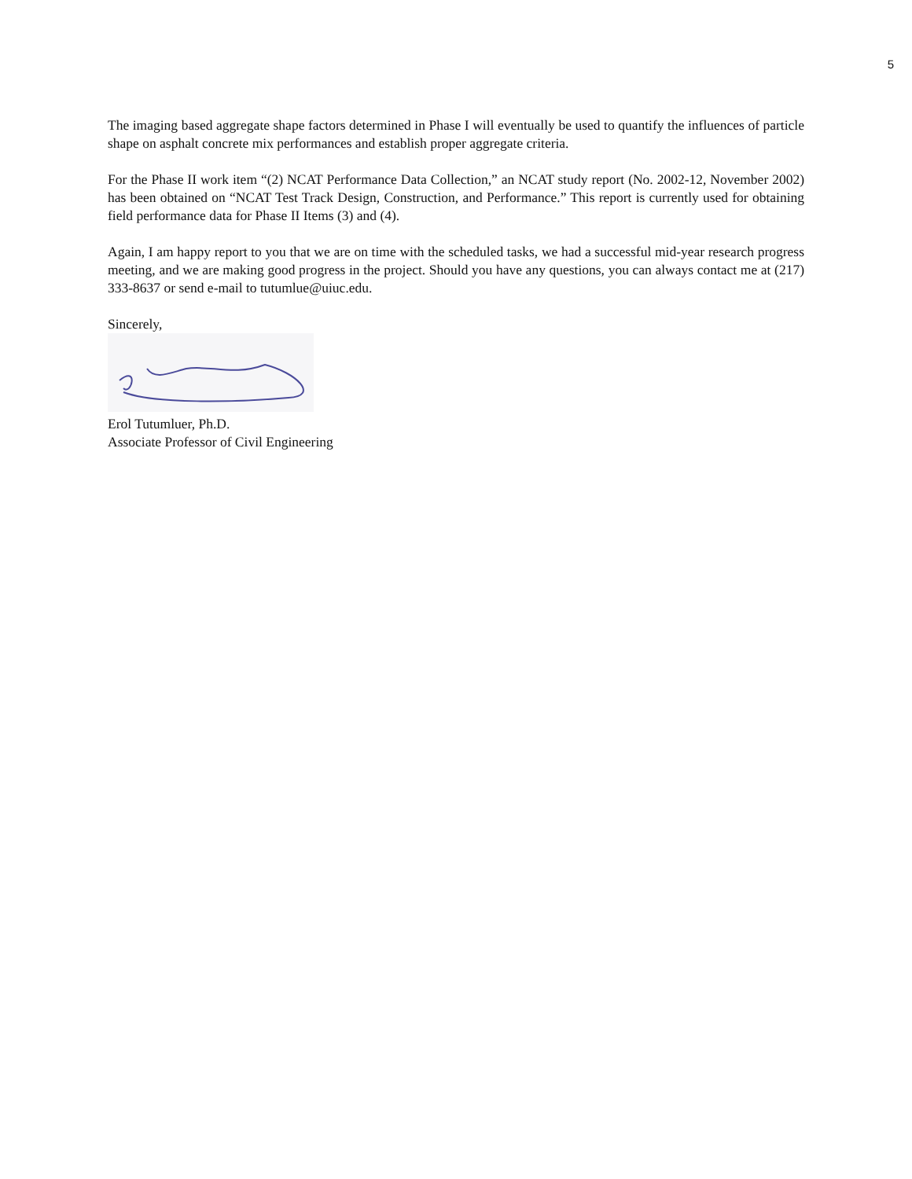5
The imaging based aggregate shape factors determined in Phase I will eventually be used to quantify the influences of particle shape on asphalt concrete mix performances and establish proper aggregate criteria.
For the Phase II work item “(2) NCAT Performance Data Collection,” an NCAT study report (No. 2002-12, November 2002) has been obtained on “NCAT Test Track Design, Construction, and Performance.” This report is currently used for obtaining field performance data for Phase II Items (3) and (4).
Again, I am happy report to you that we are on time with the scheduled tasks, we had a successful mid-year research progress meeting, and we are making good progress in the project. Should you have any questions, you can always contact me at (217) 333-8637 or send e-mail to tutumlue@uiuc.edu.
Sincerely,
Erol Tutumluer, Ph.D.
Associate Professor of Civil Engineering